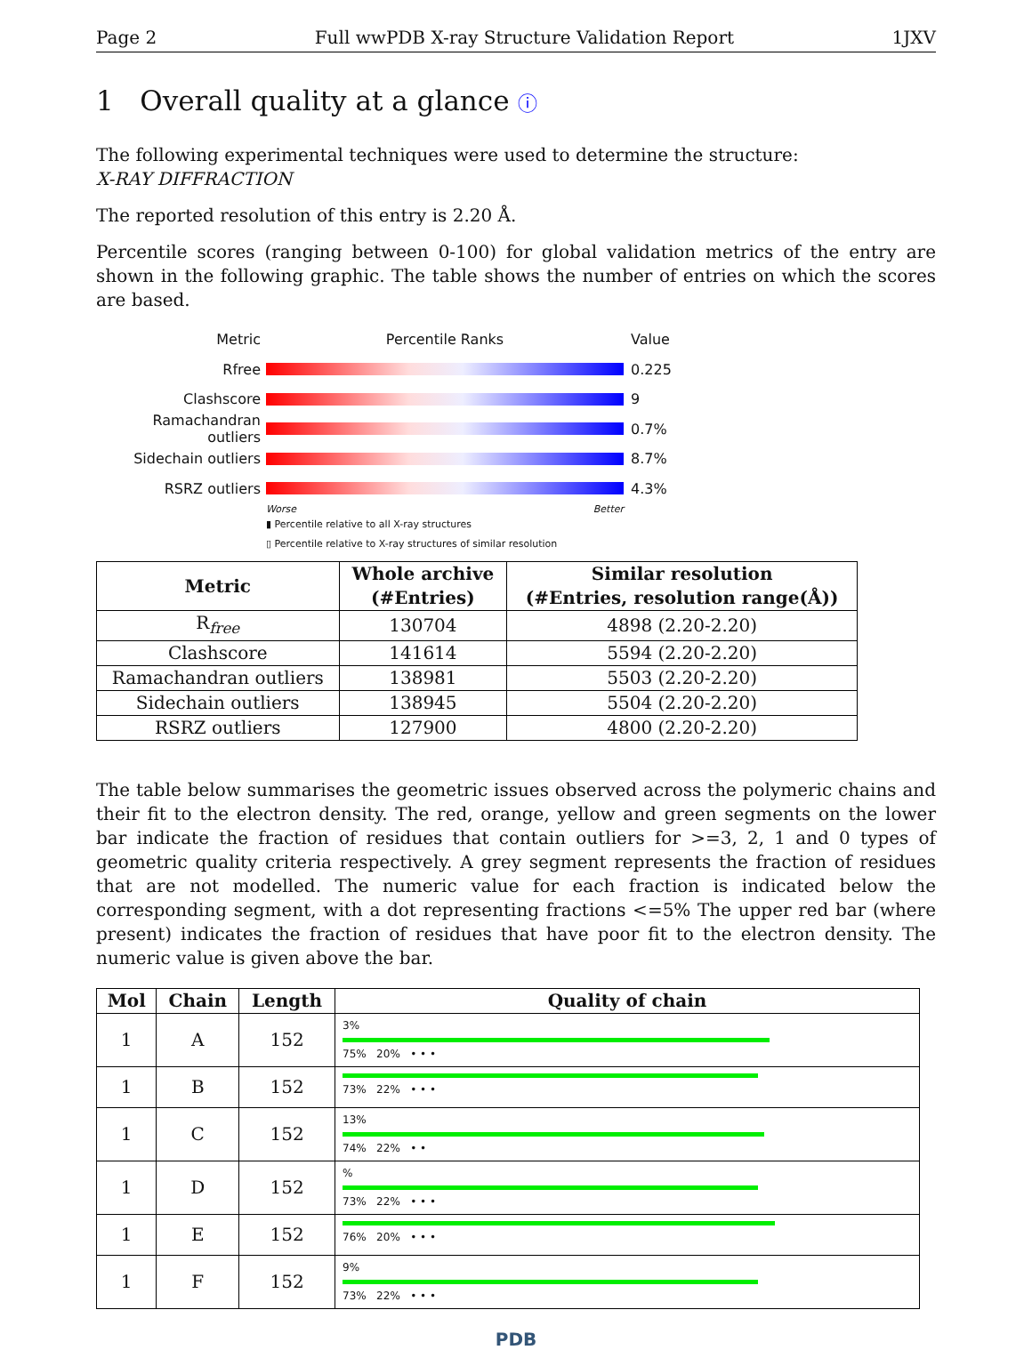Page 2 Full wwPDB X-ray Structure Validation Report 1JXV
1 Overall quality at a glance ⓘ
The following experimental techniques were used to determine the structure:
X-RAY DIFFRACTION
The reported resolution of this entry is 2.20 Å.
Percentile scores (ranging between 0-100) for global validation metrics of the entry are shown in the following graphic. The table shows the number of entries on which the scores are based.
Metric Percentile Ranks Value
Rfree 0.225
Clashscore 9
Ramachandran outliers
0.7%
Sidechain outliers 8.7%
RSRZ outliers 4.3%
Worse Better
▮ Percentile relative to all X-ray structures
▯ Percentile relative to X-ray structures of similar resolution
| Metric | Whole archive (#Entries) | Similar resolution (#Entries, resolution range(Å)) |
| --- | --- | --- |
| R<sub>free</sub> | 130704 | 4898 (2.20-2.20) |
| Clashscore | 141614 | 5594 (2.20-2.20) |
| Ramachandran outliers | 138981 | 5503 (2.20-2.20) |
| Sidechain outliers | 138945 | 5504 (2.20-2.20) |
| RSRZ outliers | 127900 | 4800 (2.20-2.20) |
The table below summarises the geometric issues observed across the polymeric chains and their fit to the electron density. The red, orange, yellow and green segments on the lower bar indicate the fraction of residues that contain outliers for >=3, 2, 1 and 0 types of geometric quality criteria respectively. A grey segment represents the fraction of residues that are not modelled. The numeric value for each fraction is indicated below the corresponding segment, with a dot representing fractions <=5% The upper red bar (where present) indicates the fraction of residues that have poor fit to the electron density. The numeric value is given above the bar.
| Mol | Chain | Length | Quality of chain |
| --- | --- | --- | --- |
| 1 | A | 152 | 3% 75% 20% • • • |
| 1 | B | 152 | 73% 22% • • • |
| 1 | C | 152 | 13% 74% 22% • • |
| 1 | D | 152 | % 73% 22% • • • |
| 1 | E | 152 | 76% 20% • • • |
| 1 | F | 152 | 9% 73% 22% • • • |
PDB